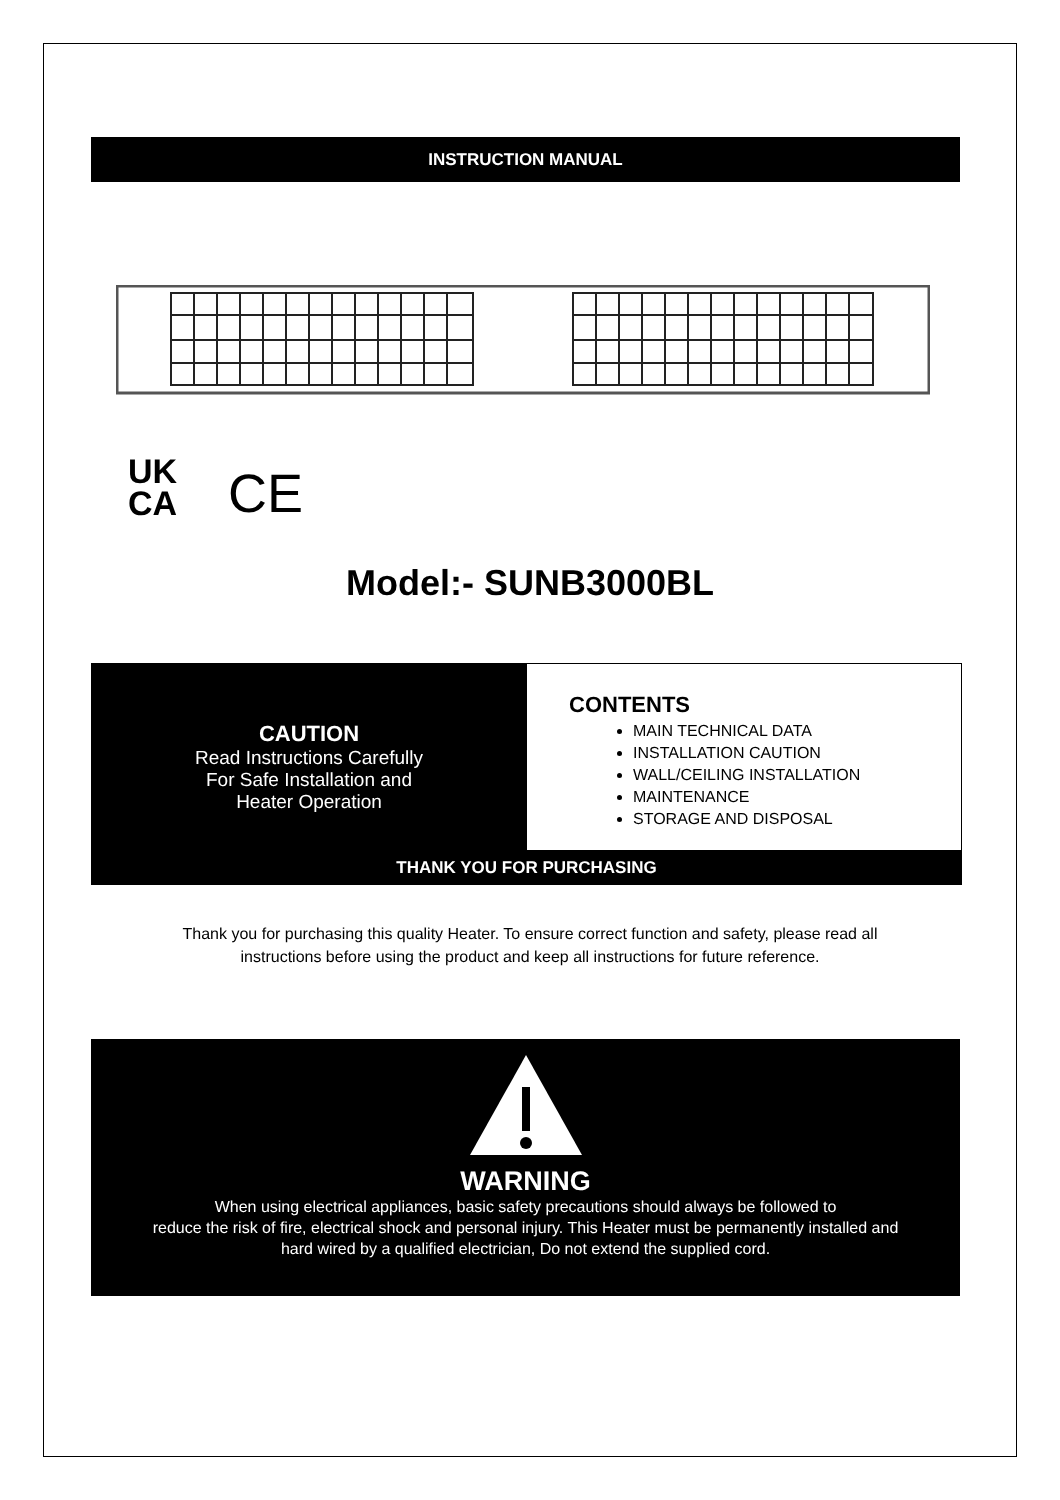INSTRUCTION MANUAL
UK
CA
CE
Model:- SUNB3000BL
CAUTION
Read Instructions Carefully
For Safe Installation and
Heater Operation
CONTENTS
MAIN TECHNICAL DATA
INSTALLATION CAUTION
WALL/CEILING INSTALLATION
MAINTENANCE
STORAGE AND DISPOSAL
THANK YOU FOR PURCHASING
Thank you for purchasing this quality Heater. To ensure correct function and safety, please read all
instructions before using the product and keep all instructions for future reference.
WARNING
When using electrical appliances, basic safety precautions should always be followed to
reduce the risk of fire, electrical shock and personal injury. This Heater must be permanently installed and
hard wired by a qualified electrician, Do not extend the supplied cord.